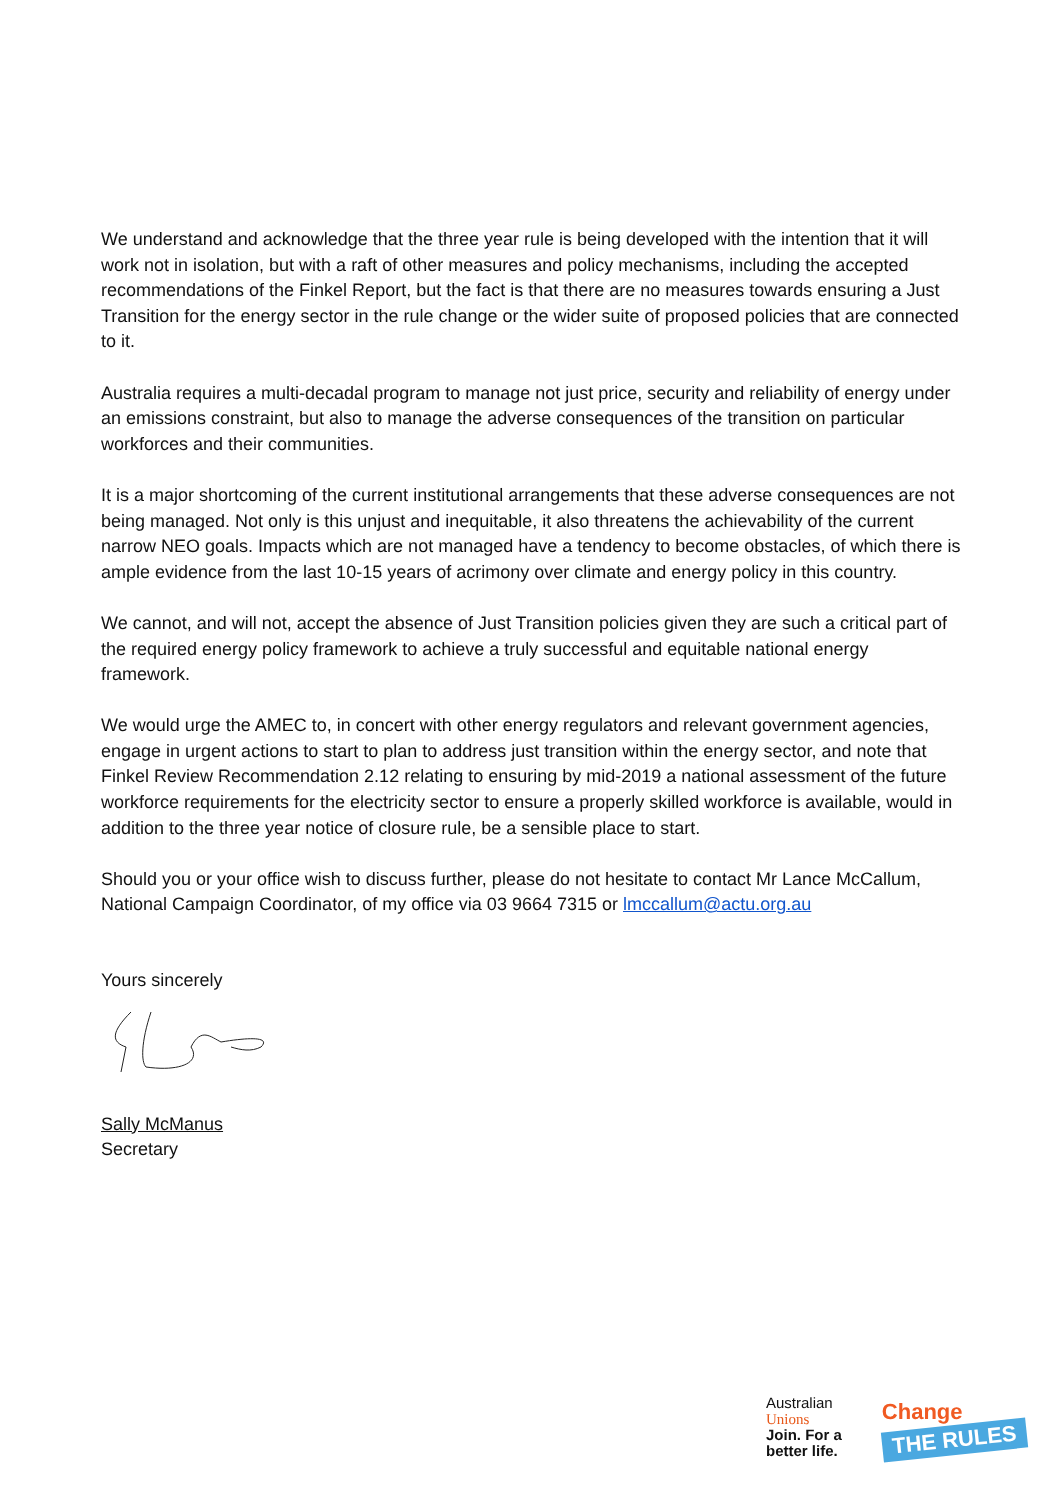We understand and acknowledge that the three year rule is being developed with the intention that it will work not in isolation, but with a raft of other measures and policy mechanisms, including the accepted recommendations of the Finkel Report, but the fact is that there are no measures towards ensuring a Just Transition for the energy sector in the rule change or the wider suite of proposed policies that are connected to it.
Australia requires a multi-decadal program to manage not just price, security and reliability of energy under an emissions constraint, but also to manage the adverse consequences of the transition on particular workforces and their communities.
It is a major shortcoming of the current institutional arrangements that these adverse consequences are not being managed. Not only is this unjust and inequitable, it also threatens the achievability of the current narrow NEO goals. Impacts which are not managed have a tendency to become obstacles, of which there is ample evidence from the last 10-15 years of acrimony over climate and energy policy in this country.
We cannot, and will not, accept the absence of Just Transition policies given they are such a critical part of the required energy policy framework to achieve a truly successful and equitable national energy framework.
We would urge the AMEC to, in concert with other energy regulators and relevant government agencies, engage in urgent actions to start to plan to address just transition within the energy sector, and note that Finkel Review Recommendation 2.12 relating to ensuring by mid-2019 a national assessment of the future workforce requirements for the electricity sector to ensure a properly skilled workforce is available, would in addition to the three year notice of closure rule, be a sensible place to start.
Should you or your office wish to discuss further, please do not hesitate to contact Mr Lance McCallum, National Campaign Coordinator, of my office via 03 9664 7315 or lmccallum@actu.org.au
Yours sincerely
Sally McManus
Secretary
Australian
Unions
Join. For a
better life.
Change
THE RULES